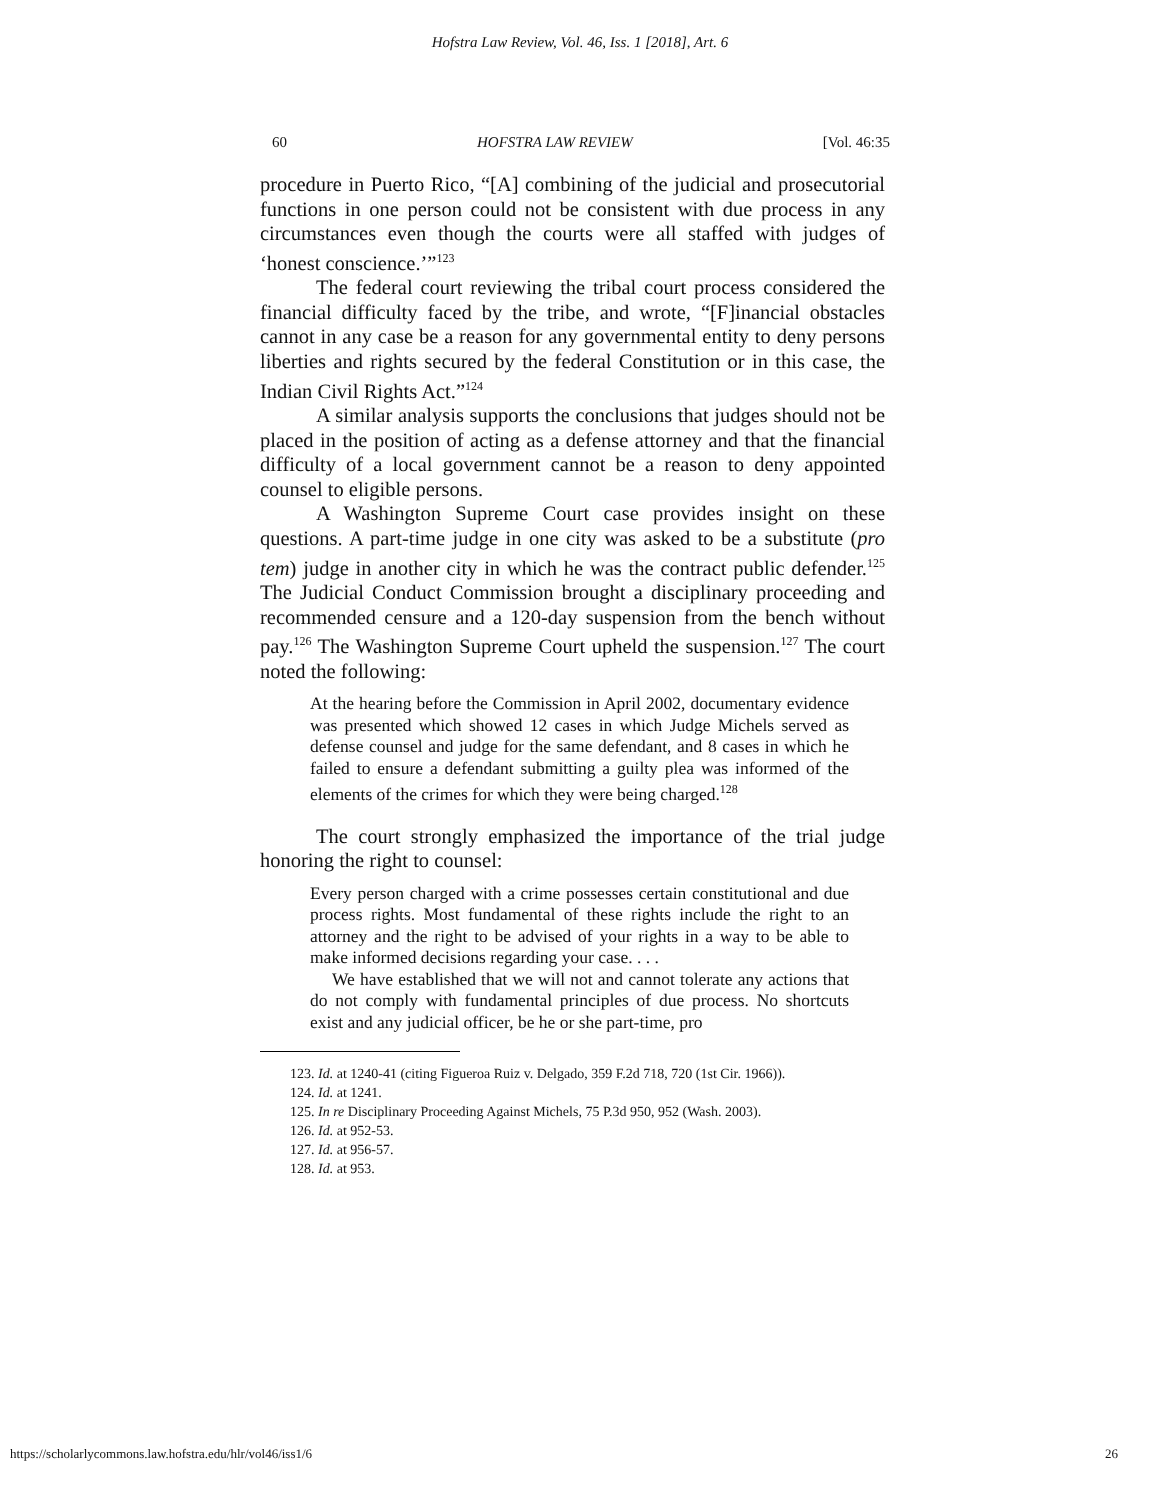Hofstra Law Review, Vol. 46, Iss. 1 [2018], Art. 6
60 HOFSTRA LAW REVIEW [Vol. 46:35
procedure in Puerto Rico, “[A] combining of the judicial and prosecutorial functions in one person could not be consistent with due process in any circumstances even though the courts were all staffed with judges of ‘honest conscience.’”<sup>123</sup>
The federal court reviewing the tribal court process considered the financial difficulty faced by the tribe, and wrote, “[F]inancial obstacles cannot in any case be a reason for any governmental entity to deny persons liberties and rights secured by the federal Constitution or in this case, the Indian Civil Rights Act.”<sup>124</sup>
A similar analysis supports the conclusions that judges should not be placed in the position of acting as a defense attorney and that the financial difficulty of a local government cannot be a reason to deny appointed counsel to eligible persons.
A Washington Supreme Court case provides insight on these questions. A part-time judge in one city was asked to be a substitute (pro tem) judge in another city in which he was the contract public defender.<sup>125</sup> The Judicial Conduct Commission brought a disciplinary proceeding and recommended censure and a 120-day suspension from the bench without pay.<sup>126</sup> The Washington Supreme Court upheld the suspension.<sup>127</sup> The court noted the following:
At the hearing before the Commission in April 2002, documentary evidence was presented which showed 12 cases in which Judge Michels served as defense counsel and judge for the same defendant, and 8 cases in which he failed to ensure a defendant submitting a guilty plea was informed of the elements of the crimes for which they were being charged.<sup>128</sup>
The court strongly emphasized the importance of the trial judge honoring the right to counsel:
Every person charged with a crime possesses certain constitutional and due process rights. Most fundamental of these rights include the right to an attorney and the right to be advised of your rights in a way to be able to make informed decisions regarding your case. . . .
We have established that we will not and cannot tolerate any actions that do not comply with fundamental principles of due process. No shortcuts exist and any judicial officer, be he or she part-time, pro
123. Id. at 1240-41 (citing Figueroa Ruiz v. Delgado, 359 F.2d 718, 720 (1st Cir. 1966)).
124. Id. at 1241.
125. In re Disciplinary Proceeding Against Michels, 75 P.3d 950, 952 (Wash. 2003).
126. Id. at 952-53.
127. Id. at 956-57.
128. Id. at 953.
https://scholarlycommons.law.hofstra.edu/hlr/vol46/iss1/6 26